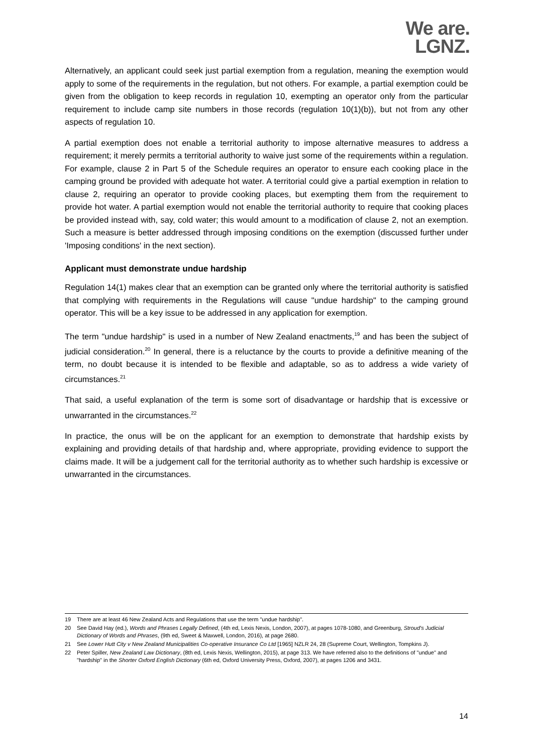We are.
LGNZ.
Alternatively, an applicant could seek just partial exemption from a regulation, meaning the exemption would apply to some of the requirements in the regulation, but not others. For example, a partial exemption could be given from the obligation to keep records in regulation 10, exempting an operator only from the particular requirement to include camp site numbers in those records (regulation 10(1)(b)), but not from any other aspects of regulation 10.
A partial exemption does not enable a territorial authority to impose alternative measures to address a requirement; it merely permits a territorial authority to waive just some of the requirements within a regulation. For example, clause 2 in Part 5 of the Schedule requires an operator to ensure each cooking place in the camping ground be provided with adequate hot water. A territorial could give a partial exemption in relation to clause 2, requiring an operator to provide cooking places, but exempting them from the requirement to provide hot water. A partial exemption would not enable the territorial authority to require that cooking places be provided instead with, say, cold water; this would amount to a modification of clause 2, not an exemption. Such a measure is better addressed through imposing conditions on the exemption (discussed further under 'Imposing conditions' in the next section).
Applicant must demonstrate undue hardship
Regulation 14(1) makes clear that an exemption can be granted only where the territorial authority is satisfied that complying with requirements in the Regulations will cause "undue hardship" to the camping ground operator. This will be a key issue to be addressed in any application for exemption.
The term "undue hardship" is used in a number of New Zealand enactments,<sup>19</sup> and has been the subject of judicial consideration.<sup>20</sup> In general, there is a reluctance by the courts to provide a definitive meaning of the term, no doubt because it is intended to be flexible and adaptable, so as to address a wide variety of circumstances.<sup>21</sup>
That said, a useful explanation of the term is some sort of disadvantage or hardship that is excessive or unwarranted in the circumstances.<sup>22</sup>
In practice, the onus will be on the applicant for an exemption to demonstrate that hardship exists by explaining and providing details of that hardship and, where appropriate, providing evidence to support the claims made. It will be a judgement call for the territorial authority as to whether such hardship is excessive or unwarranted in the circumstances.
19 There are at least 46 New Zealand Acts and Regulations that use the term "undue hardship".
20 See David Hay (ed.), Words and Phrases Legally Defined, (4th ed, Lexis Nexis, London, 2007), at pages 1078-1080, and Greenburg, Stroud's Judicial Dictionary of Words and Phrases, (9th ed, Sweet & Maxwell, London, 2016), at page 2680.
21 See Lower Hutt City v New Zealand Municipalities Co-operative Insurance Co Ltd [1965] NZLR 24, 28 (Supreme Court, Wellington, Tompkins J).
22 Peter Spiller, New Zealand Law Dictionary, (8th ed, Lexis Nexis, Wellington, 2015), at page 313. We have referred also to the definitions of "undue" and "hardship" in the Shorter Oxford English Dictionary (6th ed, Oxford University Press, Oxford, 2007), at pages 1206 and 3431.
14